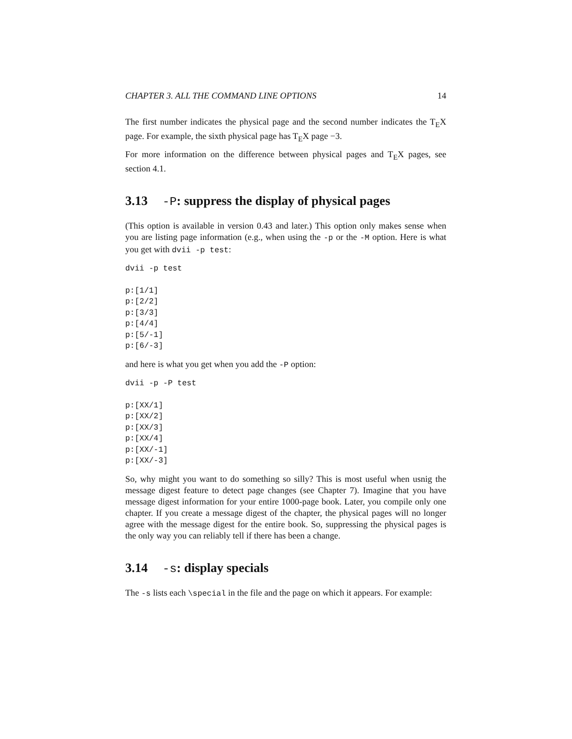CHAPTER 3. ALL THE COMMAND LINE OPTIONS 14
The first number indicates the physical page and the second number indicates the T<sub>E</sub>X page. For example, the sixth physical page has T<sub>E</sub>X page −3.
For more information on the difference between physical pages and T<sub>E</sub>X pages, see section 4.1.
3.13 -P: suppress the display of physical pages
(This option is available in version 0.43 and later.) This option only makes sense when you are listing page information (e.g., when using the -p or the -M option. Here is what you get with dvii -p test:
dvii -p test

p:[1/1]
p:[2/2]
p:[3/3]
p:[4/4]
p:[5/-1]
p:[6/-3]
and here is what you get when you add the -P option:
dvii -p -P test

p:[XX/1]
p:[XX/2]
p:[XX/3]
p:[XX/4]
p:[XX/-1]
p:[XX/-3]
So, why might you want to do something so silly? This is most useful when usnig the message digest feature to detect page changes (see Chapter 7). Imagine that you have message digest information for your entire 1000-page book. Later, you compile only one chapter. If you create a message digest of the chapter, the physical pages will no longer agree with the message digest for the entire book. So, suppressing the physical pages is the only way you can reliably tell if there has been a change.
3.14 -s: display specials
The -s lists each \special in the file and the page on which it appears. For example: